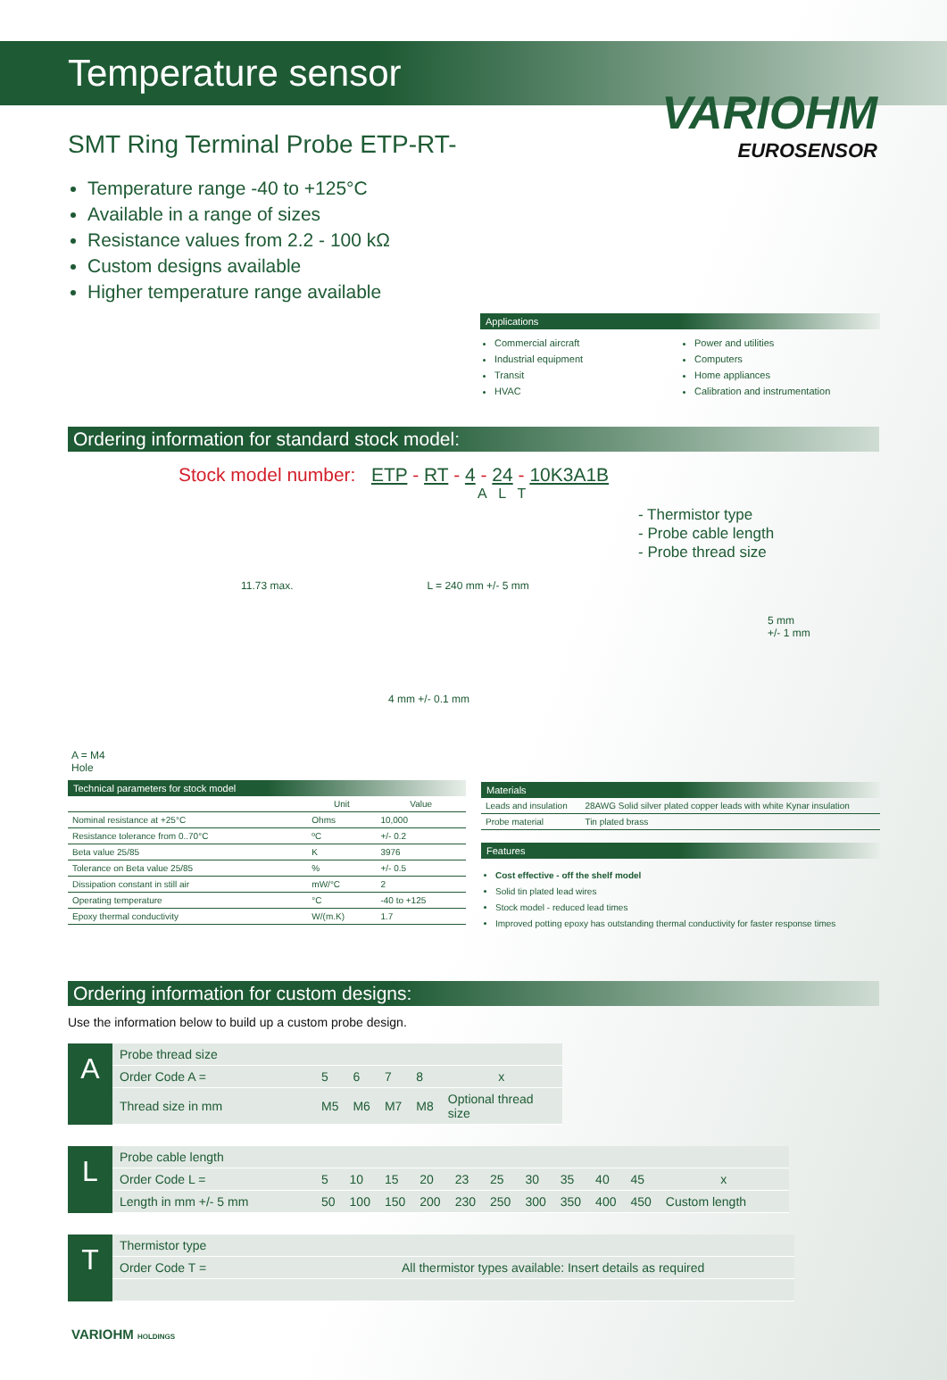Temperature sensor
VARIOHM
EUROSENSOR
SMT Ring Terminal Probe ETP-RT-
Temperature range -40 to +125°C
Available in a range of sizes
Resistance values from 2.2 - 100 kΩ
Custom designs available
Higher temperature range available
Applications
Commercial aircraft
Industrial equipment
Transit
HVAC
Power and utilities
Computers
Home appliances
Calibration and instrumentation
Ordering information for standard stock model:
Stock model number: ETP - RT - 4 - 24 - 10K3A1B
A L T
- Thermistor type
- Probe cable length
- Probe thread size
11.73 max. L = 240 mm +/- 5 mm
5 mm
+/- 1 mm
4 mm +/- 0.1 mm
A = M4
Hole
Technical parameters for stock model
| | Unit | Value |
| --- | --- | --- |
| Nominal resistance at +25°C | Ohms | 10,000 |
| Resistance tolerance from 0..70°C | ºC | +/- 0.2 |
| Beta value 25/85 | K | 3976 |
| Tolerance on Beta value 25/85 | % | +/- 0.5 |
| Dissipation constant in still air | mW/°C | 2 |
| Operating temperature | °C | -40 to +125 |
| Epoxy thermal conductivity | W/(m.K) | 1.7 |
Materials
| Leads and insulation | 28AWG Solid silver plated copper leads with white Kynar insulation |
| Probe material | Tin plated brass |
Features
Cost effective - off the shelf model
Solid tin plated lead wires
Stock model - reduced lead times
Improved potting epoxy has outstanding thermal conductivity for faster response times
Ordering information for custom designs:
Use the information below to build up a custom probe design.
A
| Probe thread size | | | | | |
| Order Code A = | 5 | 6 | 7 | 8 | x |
| Thread size in mm | M5 | M6 | M7 | M8 | Optional thread size |
L
| Probe cable length | | | | | | | | | | | |
| Order Code L = | 5 | 10 | 15 | 20 | 23 | 25 | 30 | 35 | 40 | 45 | x |
| Length in mm +/- 5 mm | 50 | 100 | 150 | 200 | 230 | 250 | 300 | 350 | 400 | 450 | Custom length |
T
| Thermistor type | |
| Order Code T = | All thermistor types available: Insert details as required |
VARIOHM HOLDINGS